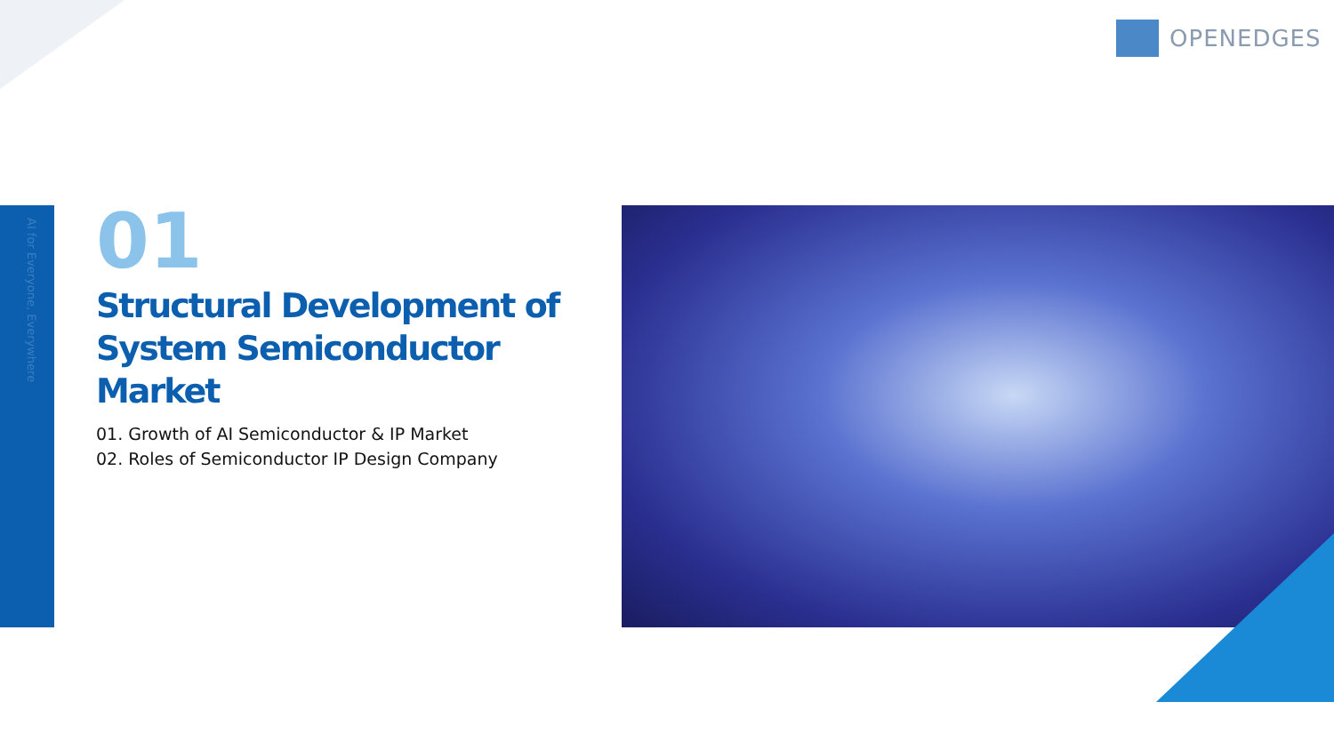OPENEDGES
AI for Everyone, Everywhere
01
Structural Development of System Semiconductor Market
01. Growth of AI Semiconductor & IP Market
02. Roles of Semiconductor IP Design Company